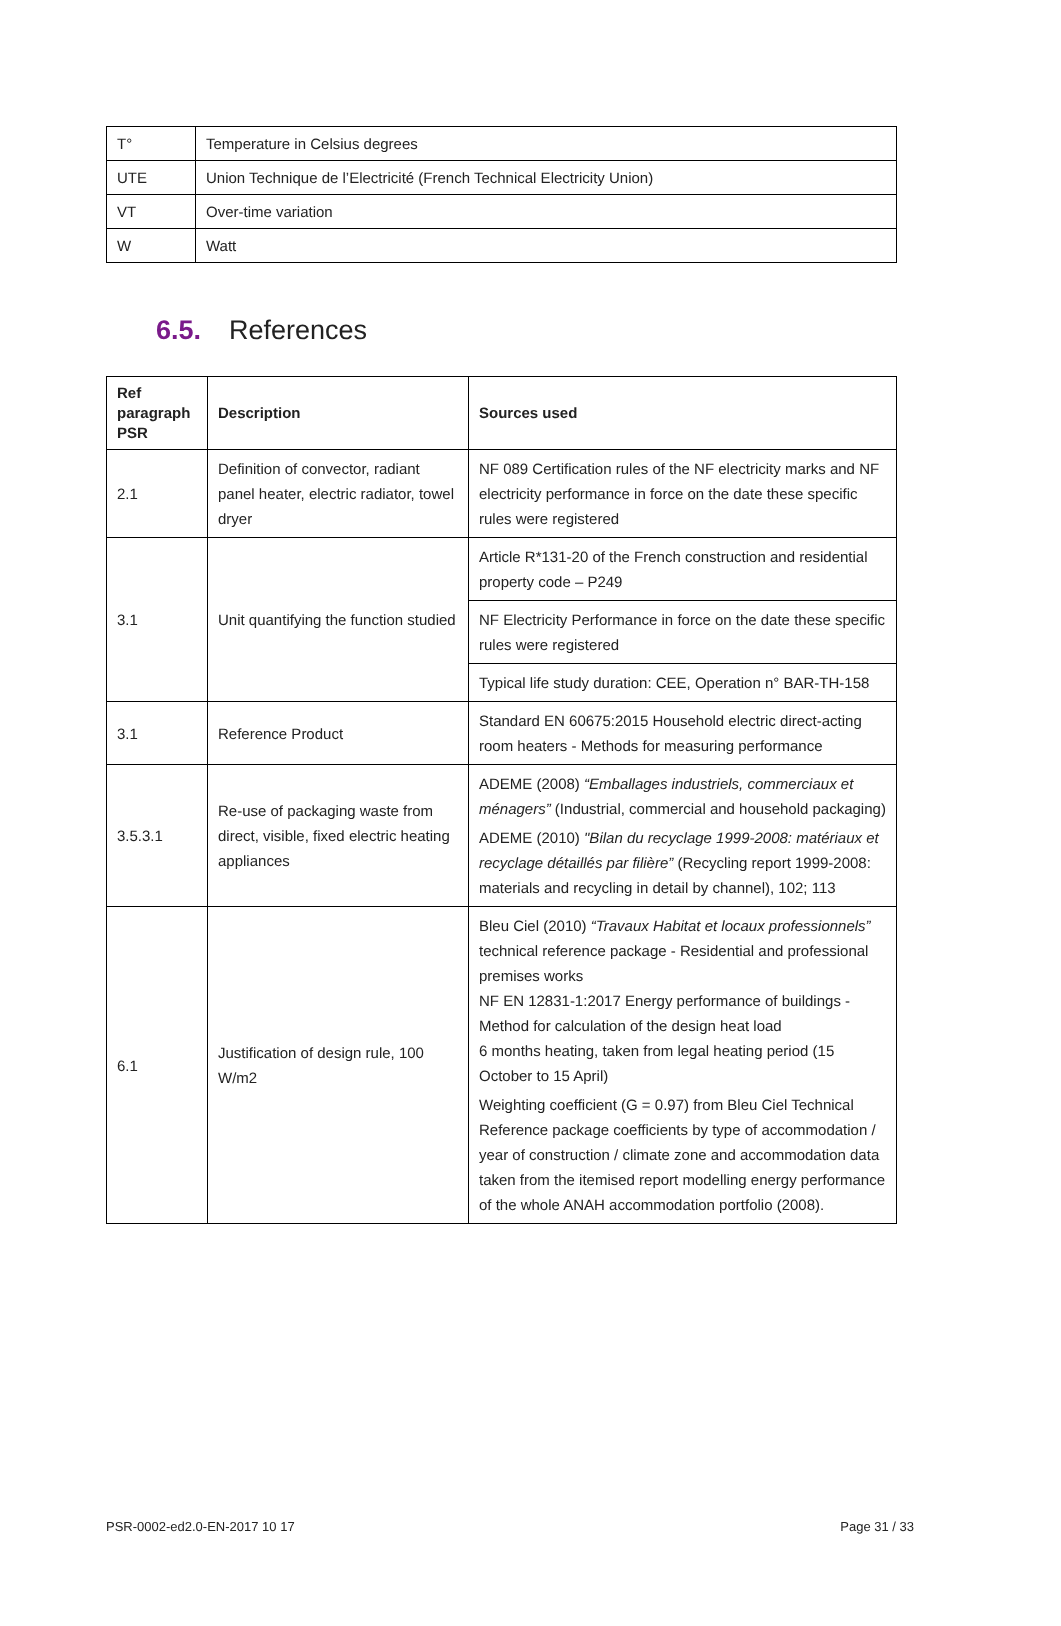| T° | Temperature in Celsius degrees |
| UTE | Union Technique de l’Electricité (French Technical Electricity Union) |
| VT | Over-time variation |
| W | Watt |
6.5. References
| Ref paragraph PSR | Description | Sources used |
| --- | --- | --- |
| 2.1 | Definition of convector, radiant panel heater, electric radiator, towel dryer | NF 089 Certification rules of the NF electricity marks and NF electricity performance in force on the date these specific rules were registered |
| 3.1 | Unit quantifying the function studied | Article R*131-20 of the French construction and residential property code – P249 |
| | | NF Electricity Performance in force on the date these specific rules were registered |
| | | Typical life study duration: CEE, Operation n° BAR-TH-158 |
| 3.1 | Reference Product | Standard EN 60675:2015 Household electric direct-acting room heaters - Methods for measuring performance |
| 3.5.3.1 | Re-use of packaging waste from direct, visible, fixed electric heating appliances | ADEME (2008) “Emballages industriels, commerciaux et ménagers” (Industrial, commercial and household packaging) ADEME (2010) "Bilan du recyclage 1999-2008: matériaux et recyclage détaillés par filière” (Recycling report 1999-2008: materials and recycling in detail by channel), 102; 113 |
| 6.1 | Justification of design rule, 100 W/m2 | Bleu Ciel (2010) “Travaux Habitat et locaux professionnels” technical reference package - Residential and professional premises works NF EN 12831-1:2017 Energy performance of buildings - Method for calculation of the design heat load 6 months heating, taken from legal heating period (15 October to 15 April) Weighting coefficient (G = 0.97) from Bleu Ciel Technical Reference package coefficients by type of accommodation / year of construction / climate zone and accommodation data taken from the itemised report modelling energy performance of the whole ANAH accommodation portfolio (2008). |
PSR-0002-ed2.0-EN-2017 10 17 Page 31 / 33